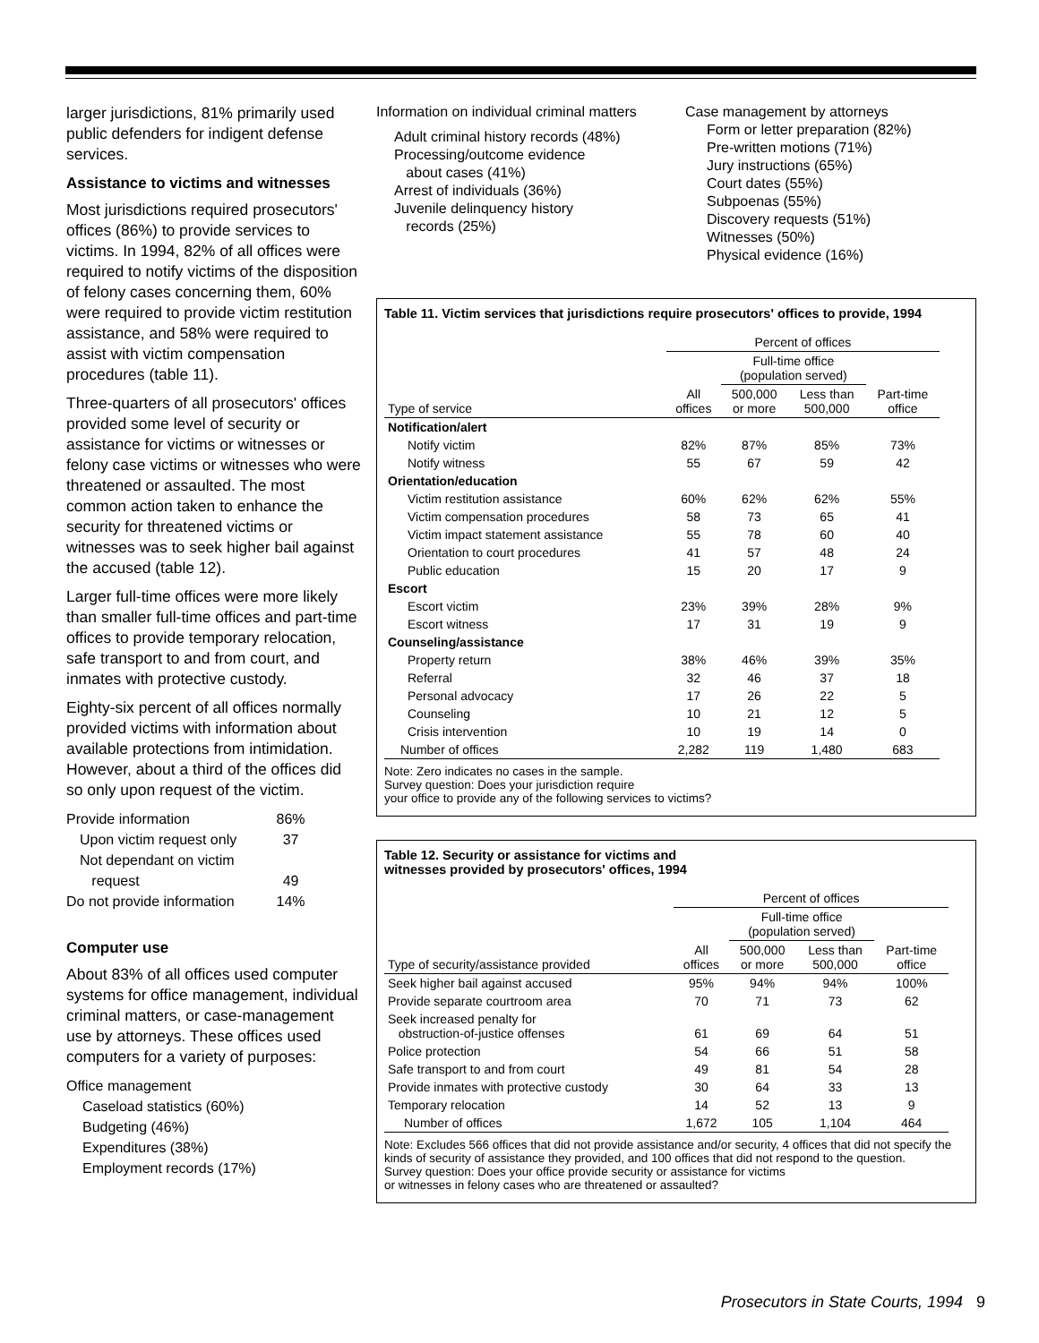larger jurisdictions, 81% primarily used public defenders for indigent defense services.
Assistance to victims and witnesses
Most jurisdictions required prosecutors' offices (86%) to provide services to victims. In 1994, 82% of all offices were required to notify victims of the disposition of felony cases concerning them, 60% were required to provide victim restitution assistance, and 58% were required to assist with victim compensation procedures (table 11).
Three-quarters of all prosecutors' offices provided some level of security or assistance for victims or witnesses or felony case victims or witnesses who were threatened or assaulted. The most common action taken to enhance the security for threatened victims or witnesses was to seek higher bail against the accused (table 12).
Larger full-time offices were more likely than smaller full-time offices and part-time offices to provide temporary relocation, safe transport to and from court, and inmates with protective custody.
Eighty-six percent of all offices normally provided victims with information about available protections from intimidation. However, about a third of the offices did so only upon request of the victim.
| Provide information | 86% |
| Upon victim request only | 37 |
| Not dependant on victim request | 49 |
| Do not provide information | 14% |
Computer use
About 83% of all offices used computer systems for office management, individual criminal matters, or case-management use by attorneys. These offices used computers for a variety of purposes:
Office management
Caseload statistics (60%)
Budgeting (46%)
Expenditures (38%)
Employment records (17%)
Information on individual criminal matters
Adult criminal history records (48%)
Processing/outcome evidence
about cases (41%)
Arrest of individuals (36%)
Juvenile delinquency history
records (25%)
Case management by attorneys
Form or letter preparation (82%)
Pre-written motions (71%)
Jury instructions (65%)
Court dates (55%)
Subpoenas (55%)
Discovery requests (51%)
Witnesses (50%)
Physical evidence (16%)
Table 11. Victim services that jurisdictions require prosecutors' offices to provide, 1994
| | Percent of offices | | | |
| --- | --- | --- | --- | --- |
| | | Full-time office (population served) | | |
| Type of service | All offices | 500,000 or more | Less than 500,000 | Part-time office |
| Notification/alert | | | | |
| Notify victim | 82% | 87% | 85% | 73% |
| Notify witness | 55 | 67 | 59 | 42 |
| Orientation/education | | | | |
| Victim restitution assistance | 60% | 62% | 62% | 55% |
| Victim compensation procedures | 58 | 73 | 65 | 41 |
| Victim impact statement assistance | 55 | 78 | 60 | 40 |
| Orientation to court procedures | 41 | 57 | 48 | 24 |
| Public education | 15 | 20 | 17 | 9 |
| Escort | | | | |
| Escort victim | 23% | 39% | 28% | 9% |
| Escort witness | 17 | 31 | 19 | 9 |
| Counseling/assistance | | | | |
| Property return | 38% | 46% | 39% | 35% |
| Referral | 32 | 46 | 37 | 18 |
| Personal advocacy | 17 | 26 | 22 | 5 |
| Counseling | 10 | 21 | 12 | 5 |
| Crisis intervention | 10 | 19 | 14 | 0 |
| Number of offices | 2,282 | 119 | 1,480 | 683 |
Note: Zero indicates no cases in the sample.
Survey question: Does your jurisdiction require
your office to provide any of the following services to victims?
Table 12. Security or assistance for victims and
witnesses provided by prosecutors' offices, 1994
| | Percent of offices | | | |
| --- | --- | --- | --- | --- |
| | | Full-time office (population served) | | |
| Type of security/assistance provided | All offices | 500,000 or more | Less than 500,000 | Part-time office |
| Seek higher bail against accused | 95% | 94% | 94% | 100% |
| Provide separate courtroom area | 70 | 71 | 73 | 62 |
| Seek increased penalty for obstruction-of-justice offenses | 61 | 69 | 64 | 51 |
| Police protection | 54 | 66 | 51 | 58 |
| Safe transport to and from court | 49 | 81 | 54 | 28 |
| Provide inmates with protective custody | 30 | 64 | 33 | 13 |
| Temporary relocation | 14 | 52 | 13 | 9 |
| Number of offices | 1,672 | 105 | 1,104 | 464 |
Note: Excludes 566 offices that did not provide assistance and/or security, 4 offices that did not specify the kinds of security of assistance they provided, and 100 offices that did not respond to the question.
Survey question: Does your office provide security or assistance for victims
or witnesses in felony cases who are threatened or assaulted?
Prosecutors in State Courts, 1994 9